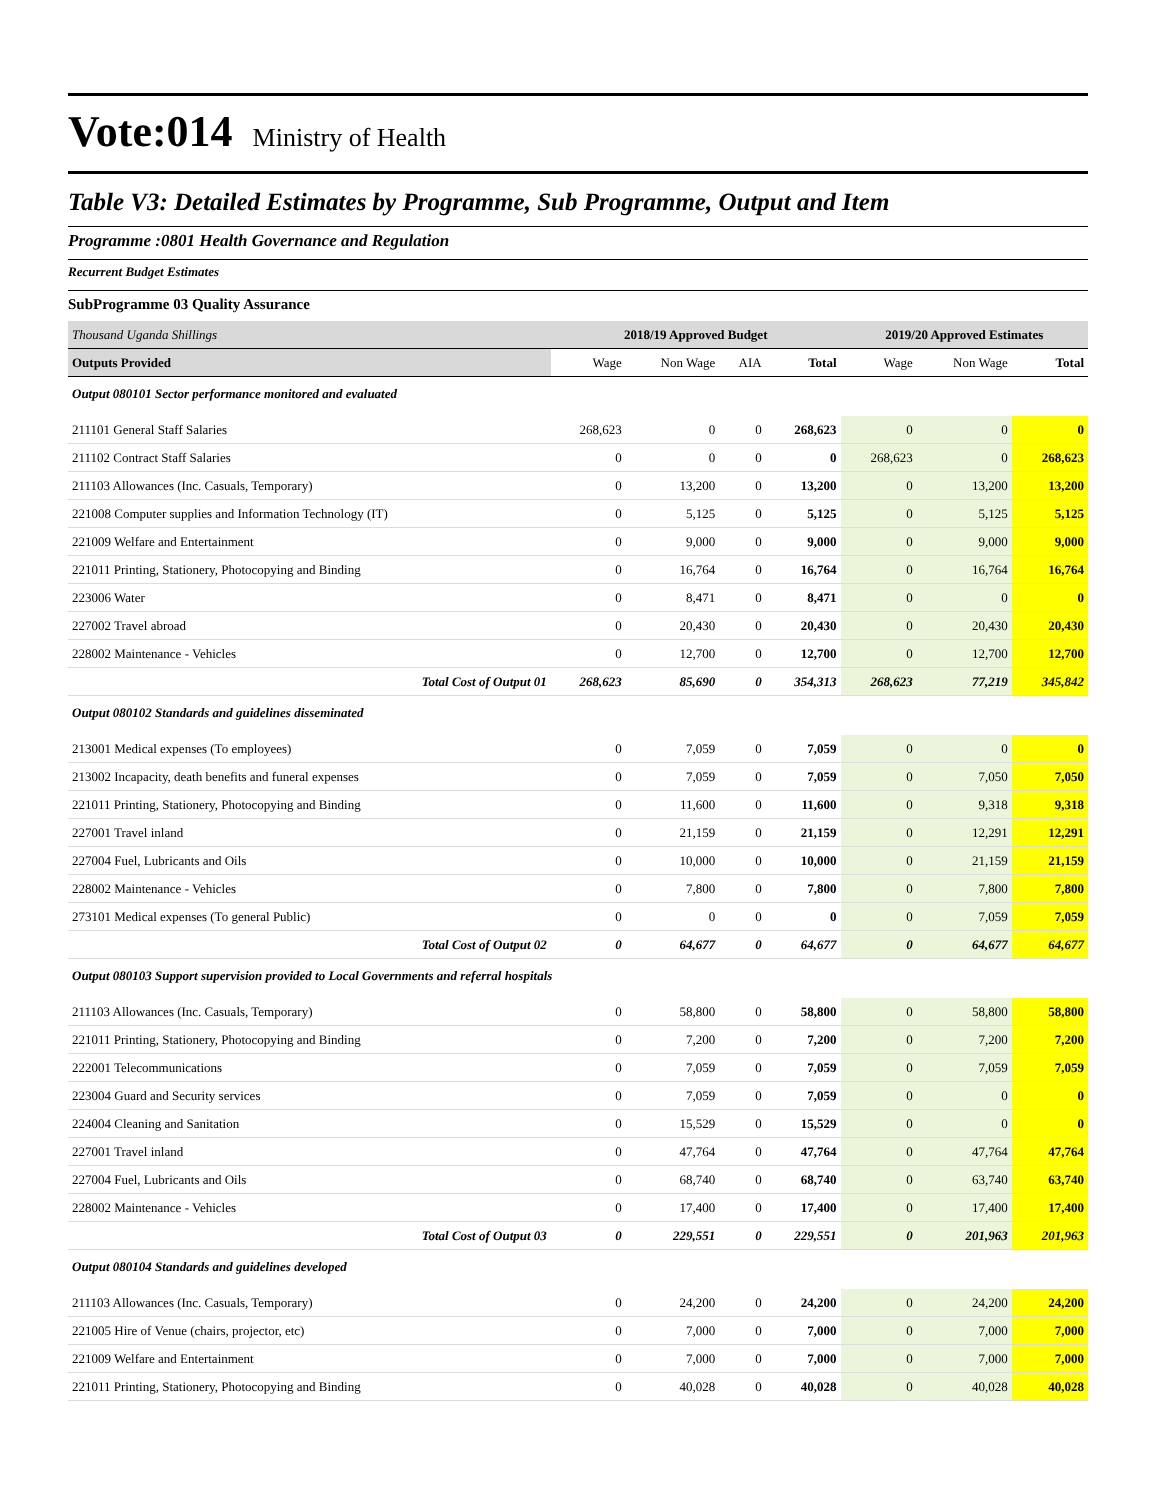Vote:014 Ministry of Health
Table V3: Detailed Estimates by Programme, Sub Programme, Output and Item
Programme :0801 Health Governance and Regulation
Recurrent Budget Estimates
SubProgramme 03 Quality Assurance
| Thousand Uganda Shillings | 2018/19 Approved Budget | | | | 2019/20 Approved Estimates | | |
| Outputs Provided | Wage | Non Wage | AIA | Total | Wage | Non Wage | Total |
| Output 080101 Sector performance monitored and evaluated | | | | | | | |
| 211101 General Staff Salaries | 268,623 | 0 | 0 | 268,623 | 0 | 0 | 0 |
| 211102 Contract Staff Salaries | 0 | 0 | 0 | 0 | 268,623 | 0 | 268,623 |
| 211103 Allowances (Inc. Casuals, Temporary) | 0 | 13,200 | 0 | 13,200 | 0 | 13,200 | 13,200 |
| 221008 Computer supplies and Information Technology (IT) | 0 | 5,125 | 0 | 5,125 | 0 | 5,125 | 5,125 |
| 221009 Welfare and Entertainment | 0 | 9,000 | 0 | 9,000 | 0 | 9,000 | 9,000 |
| 221011 Printing, Stationery, Photocopying and Binding | 0 | 16,764 | 0 | 16,764 | 0 | 16,764 | 16,764 |
| 223006 Water | 0 | 8,471 | 0 | 8,471 | 0 | 0 | 0 |
| 227002 Travel abroad | 0 | 20,430 | 0 | 20,430 | 0 | 20,430 | 20,430 |
| 228002 Maintenance - Vehicles | 0 | 12,700 | 0 | 12,700 | 0 | 12,700 | 12,700 |
| Total Cost of Output 01 | 268,623 | 85,690 | 0 | 354,313 | 268,623 | 77,219 | 345,842 |
| Output 080102 Standards and guidelines disseminated | | | | | | | |
| 213001 Medical expenses (To employees) | 0 | 7,059 | 0 | 7,059 | 0 | 0 | 0 |
| 213002 Incapacity, death benefits and funeral expenses | 0 | 7,059 | 0 | 7,059 | 0 | 7,050 | 7,050 |
| 221011 Printing, Stationery, Photocopying and Binding | 0 | 11,600 | 0 | 11,600 | 0 | 9,318 | 9,318 |
| 227001 Travel inland | 0 | 21,159 | 0 | 21,159 | 0 | 12,291 | 12,291 |
| 227004 Fuel, Lubricants and Oils | 0 | 10,000 | 0 | 10,000 | 0 | 21,159 | 21,159 |
| 228002 Maintenance - Vehicles | 0 | 7,800 | 0 | 7,800 | 0 | 7,800 | 7,800 |
| 273101 Medical expenses (To general Public) | 0 | 0 | 0 | 0 | 0 | 7,059 | 7,059 |
| Total Cost of Output 02 | 0 | 64,677 | 0 | 64,677 | 0 | 64,677 | 64,677 |
| Output 080103 Support supervision provided to Local Governments and referral hospitals | | | | | | | |
| 211103 Allowances (Inc. Casuals, Temporary) | 0 | 58,800 | 0 | 58,800 | 0 | 58,800 | 58,800 |
| 221011 Printing, Stationery, Photocopying and Binding | 0 | 7,200 | 0 | 7,200 | 0 | 7,200 | 7,200 |
| 222001 Telecommunications | 0 | 7,059 | 0 | 7,059 | 0 | 7,059 | 7,059 |
| 223004 Guard and Security services | 0 | 7,059 | 0 | 7,059 | 0 | 0 | 0 |
| 224004 Cleaning and Sanitation | 0 | 15,529 | 0 | 15,529 | 0 | 0 | 0 |
| 227001 Travel inland | 0 | 47,764 | 0 | 47,764 | 0 | 47,764 | 47,764 |
| 227004 Fuel, Lubricants and Oils | 0 | 68,740 | 0 | 68,740 | 0 | 63,740 | 63,740 |
| 228002 Maintenance - Vehicles | 0 | 17,400 | 0 | 17,400 | 0 | 17,400 | 17,400 |
| Total Cost of Output 03 | 0 | 229,551 | 0 | 229,551 | 0 | 201,963 | 201,963 |
| Output 080104 Standards and guidelines developed | | | | | | | |
| 211103 Allowances (Inc. Casuals, Temporary) | 0 | 24,200 | 0 | 24,200 | 0 | 24,200 | 24,200 |
| 221005 Hire of Venue (chairs, projector, etc) | 0 | 7,000 | 0 | 7,000 | 0 | 7,000 | 7,000 |
| 221009 Welfare and Entertainment | 0 | 7,000 | 0 | 7,000 | 0 | 7,000 | 7,000 |
| 221011 Printing, Stationery, Photocopying and Binding | 0 | 40,028 | 0 | 40,028 | 0 | 40,028 | 40,028 |